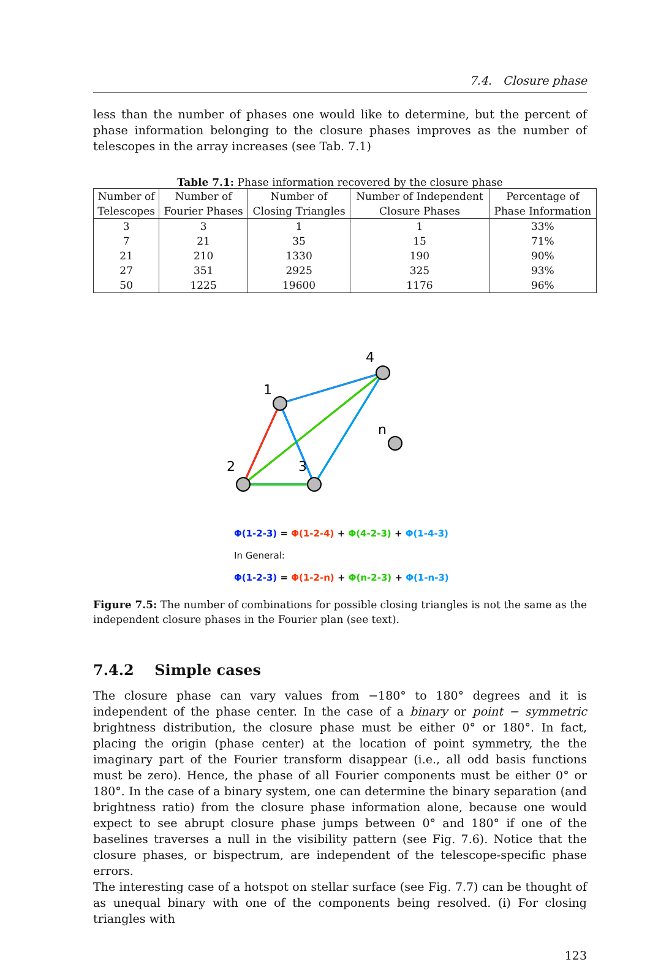7.4. Closure phase
less than the number of phases one would like to determine, but the percent of phase information belonging to the closure phases improves as the number of telescopes in the array increases (see Tab. 7.1)
Table 7.1: Phase information recovered by the closure phase
| Number of Telescopes | Number of Fourier Phases | Number of Closing Triangles | Number of Independent Closure Phases | Percentage of Phase Information |
| --- | --- | --- | --- | --- |
| 3 | 3 | 1 | 1 | 33% |
| 7 | 21 | 35 | 15 | 71% |
| 21 | 210 | 1330 | 190 | 90% |
| 27 | 351 | 2925 | 325 | 93% |
| 50 | 1225 | 19600 | 1176 | 96% |
1
2
3
4
n
Φ(1-2-3) = Φ(1-2-4) + Φ(4-2-3) + Φ(1-4-3)
In General:
Φ(1-2-3) = Φ(1-2-n) + Φ(n-2-3) + Φ(1-n-3)
Figure 7.5: The number of combinations for possible closing triangles is not the same as the independent closure phases in the Fourier plan (see text).
7.4.2 Simple cases
The closure phase can vary values from −180° to 180° degrees and it is independent of the phase center. In the case of a binary or point − symmetric brightness distribution, the closure phase must be either 0° or 180°. In fact, placing the origin (phase center) at the location of point symmetry, the the imaginary part of the Fourier transform disappear (i.e., all odd basis functions must be zero). Hence, the phase of all Fourier components must be either 0° or 180°. In the case of a binary system, one can determine the binary separation (and brightness ratio) from the closure phase information alone, because one would expect to see abrupt closure phase jumps between 0° and 180° if one of the baselines traverses a null in the visibility pattern (see Fig. 7.6). Notice that the closure phases, or bispectrum, are independent of the telescope-specific phase errors.
The interesting case of a hotspot on stellar surface (see Fig. 7.7) can be thought of as unequal binary with one of the components being resolved. (i) For closing triangles with
123